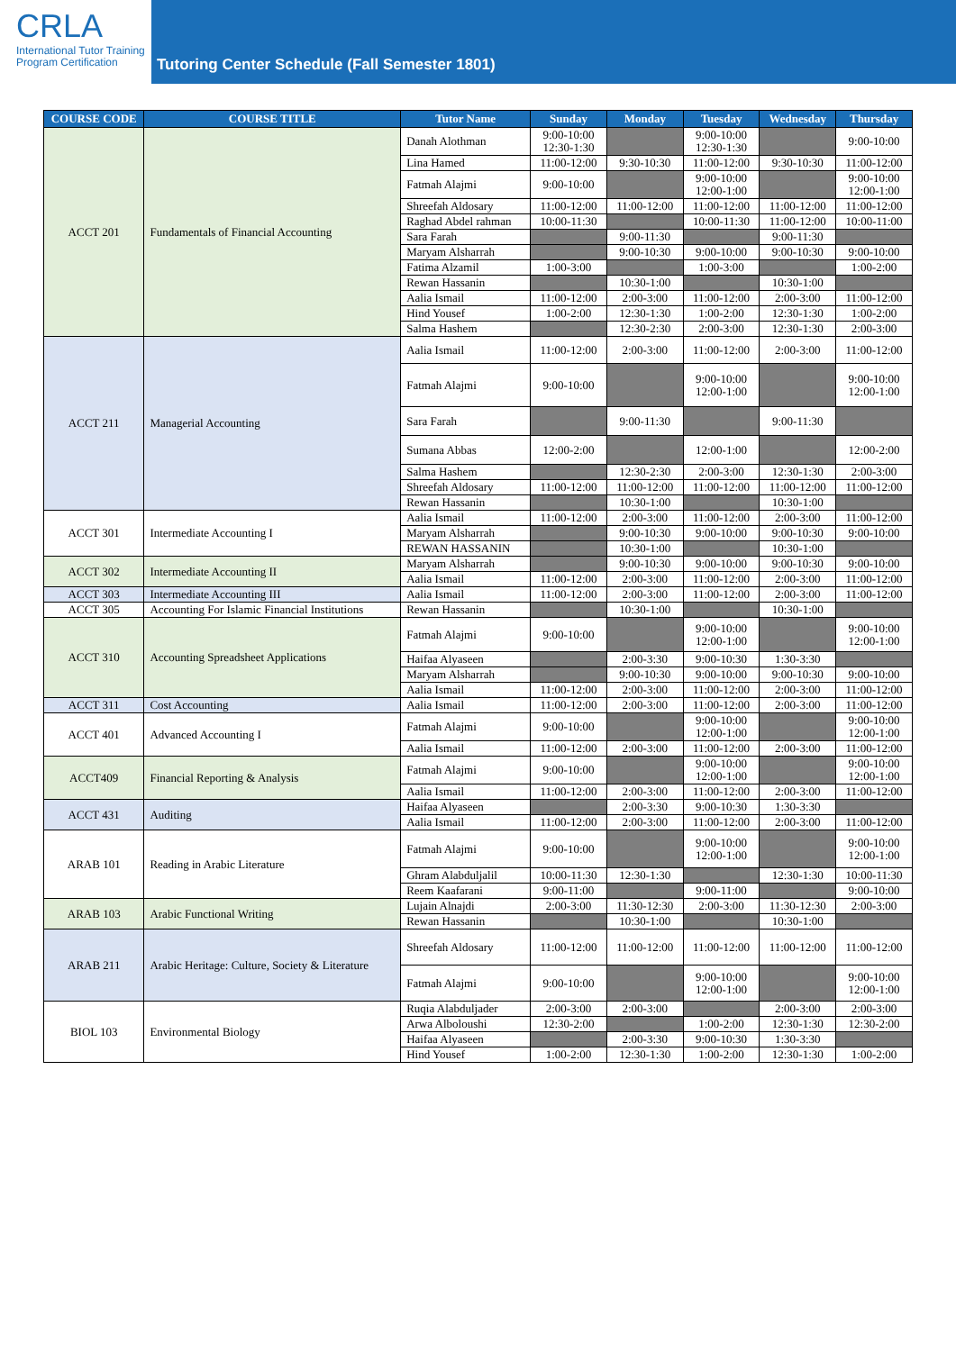CRLA
International Tutor Training
Program Certification
Tutoring Center Schedule (Fall Semester 1801)
| COURSE CODE | COURSE TITLE | Tutor Name | Sunday | Monday | Tuesday | Wednesday | Thursday |
| --- | --- | --- | --- | --- | --- | --- | --- |
| ACCT 201 | Fundamentals of Financial Accounting | Danah Alothman | 9:00-10:00 12:30-1:30 | | 9:00-10:00 12:30-1:30 | | 9:00-10:00 |
| | | Lina Hamed | 11:00-12:00 | 9:30-10:30 | 11:00-12:00 | 9:30-10:30 | 11:00-12:00 |
| | | Fatmah Alajmi | 9:00-10:00 | | 9:00-10:00 12:00-1:00 | | 9:00-10:00 12:00-1:00 |
| | | Shreefah Aldosary | 11:00-12:00 | 11:00-12:00 | 11:00-12:00 | 11:00-12:00 | 11:00-12:00 |
| | | Raghad Abdel rahman | 10:00-11:30 | | 10:00-11:30 | 11:00-12:00 | 10:00-11:00 |
| | | Sara Farah | | 9:00-11:30 | | 9:00-11:30 | |
| | | Maryam Alsharrah | | 9:00-10:30 | 9:00-10:00 | 9:00-10:30 | 9:00-10:00 |
| | | Fatima Alzamil | 1:00-3:00 | | 1:00-3:00 | | 1:00-2:00 |
| | | Rewan Hassanin | | 10:30-1:00 | | 10:30-1:00 | |
| | | Aalia Ismail | 11:00-12:00 | 2:00-3:00 | 11:00-12:00 | 2:00-3:00 | 11:00-12:00 |
| | | Hind Yousef | 1:00-2:00 | 12:30-1:30 | 1:00-2:00 | 12:30-1:30 | 1:00-2:00 |
| | | Salma Hashem | | 12:30-2:30 | 2:00-3:00 | 12:30-1:30 | 2:00-3:00 |
| ACCT 211 | Managerial Accounting | Aalia Ismail | 11:00-12:00 | 2:00-3:00 | 11:00-12:00 | 2:00-3:00 | 11:00-12:00 |
| | | Fatmah Alajmi | 9:00-10:00 | | 9:00-10:00 12:00-1:00 | | 9:00-10:00 12:00-1:00 |
| | | Sara Farah | | 9:00-11:30 | | 9:00-11:30 | |
| | | Sumana Abbas | 12:00-2:00 | | 12:00-1:00 | | 12:00-2:00 |
| | | Salma Hashem | | 12:30-2:30 | 2:00-3:00 | 12:30-1:30 | 2:00-3:00 |
| | | Shreefah Aldosary | 11:00-12:00 | 11:00-12:00 | 11:00-12:00 | 11:00-12:00 | 11:00-12:00 |
| | | Rewan Hassanin | | 10:30-1:00 | | 10:30-1:00 | |
| ACCT 301 | Intermediate Accounting I | Aalia Ismail | 11:00-12:00 | 2:00-3:00 | 11:00-12:00 | 2:00-3:00 | 11:00-12:00 |
| | | Maryam Alsharrah | | 9:00-10:30 | 9:00-10:00 | 9:00-10:30 | 9:00-10:00 |
| | | REWAN HASSANIN | | 10:30-1:00 | | 10:30-1:00 | |
| ACCT 302 | Intermediate Accounting II | Maryam Alsharrah | | 9:00-10:30 | 9:00-10:00 | 9:00-10:30 | 9:00-10:00 |
| | | Aalia Ismail | 11:00-12:00 | 2:00-3:00 | 11:00-12:00 | 2:00-3:00 | 11:00-12:00 |
| ACCT 303 | Intermediate Accounting III | Aalia Ismail | 11:00-12:00 | 2:00-3:00 | 11:00-12:00 | 2:00-3:00 | 11:00-12:00 |
| ACCT 305 | Accounting For Islamic Financial Institutions | Rewan Hassanin | | 10:30-1:00 | | 10:30-1:00 | |
| ACCT 310 | Accounting Spreadsheet Applications | Fatmah Alajmi | 9:00-10:00 | | 9:00-10:00 12:00-1:00 | | 9:00-10:00 12:00-1:00 |
| | | Haifaa Alyaseen | | 2:00-3:30 | 9:00-10:30 | 1:30-3:30 | |
| | | Maryam Alsharrah | | 9:00-10:30 | 9:00-10:00 | 9:00-10:30 | 9:00-10:00 |
| | | Aalia Ismail | 11:00-12:00 | 2:00-3:00 | 11:00-12:00 | 2:00-3:00 | 11:00-12:00 |
| ACCT 311 | Cost Accounting | Aalia Ismail | 11:00-12:00 | 2:00-3:00 | 11:00-12:00 | 2:00-3:00 | 11:00-12:00 |
| ACCT 401 | Advanced Accounting I | Fatmah Alajmi | 9:00-10:00 | | 9:00-10:00 12:00-1:00 | | 9:00-10:00 12:00-1:00 |
| | | Aalia Ismail | 11:00-12:00 | 2:00-3:00 | 11:00-12:00 | 2:00-3:00 | 11:00-12:00 |
| ACCT409 | Financial Reporting & Analysis | Fatmah Alajmi | 9:00-10:00 | | 9:00-10:00 12:00-1:00 | | 9:00-10:00 12:00-1:00 |
| | | Aalia Ismail | 11:00-12:00 | 2:00-3:00 | 11:00-12:00 | 2:00-3:00 | 11:00-12:00 |
| ACCT 431 | Auditing | Haifaa Alyaseen | | 2:00-3:30 | 9:00-10:30 | 1:30-3:30 | |
| | | Aalia Ismail | 11:00-12:00 | 2:00-3:00 | 11:00-12:00 | 2:00-3:00 | 11:00-12:00 |
| ARAB 101 | Reading in Arabic Literature | Fatmah Alajmi | 9:00-10:00 | | 9:00-10:00 12:00-1:00 | | 9:00-10:00 12:00-1:00 |
| | | Ghram Alabduljalil | 10:00-11:30 | 12:30-1:30 | | 12:30-1:30 | 10:00-11:30 |
| | | Reem Kaafarani | 9:00-11:00 | | 9:00-11:00 | | 9:00-10:00 |
| ARAB 103 | Arabic Functional Writing | Lujain Alnajdi | 2:00-3:00 | 11:30-12:30 | 2:00-3:00 | 11:30-12:30 | 2:00-3:00 |
| | | Rewan Hassanin | | 10:30-1:00 | | 10:30-1:00 | |
| ARAB 211 | Arabic Heritage: Culture, Society & Literature | Shreefah Aldosary | 11:00-12:00 | 11:00-12:00 | 11:00-12:00 | 11:00-12:00 | 11:00-12:00 |
| | | Fatmah Alajmi | 9:00-10:00 | | 9:00-10:00 12:00-1:00 | | 9:00-10:00 12:00-1:00 |
| BIOL 103 | Environmental Biology | Ruqia Alabduljader | 2:00-3:00 | 2:00-3:00 | | 2:00-3:00 | 2:00-3:00 |
| | | Arwa Alboloushi | 12:30-2:00 | | 1:00-2:00 | 12:30-1:30 | 12:30-2:00 |
| | | Haifaa Alyaseen | | 2:00-3:30 | 9:00-10:30 | 1:30-3:30 | |
| | | Hind Yousef | 1:00-2:00 | 12:30-1:30 | 1:00-2:00 | 12:30-1:30 | 1:00-2:00 |